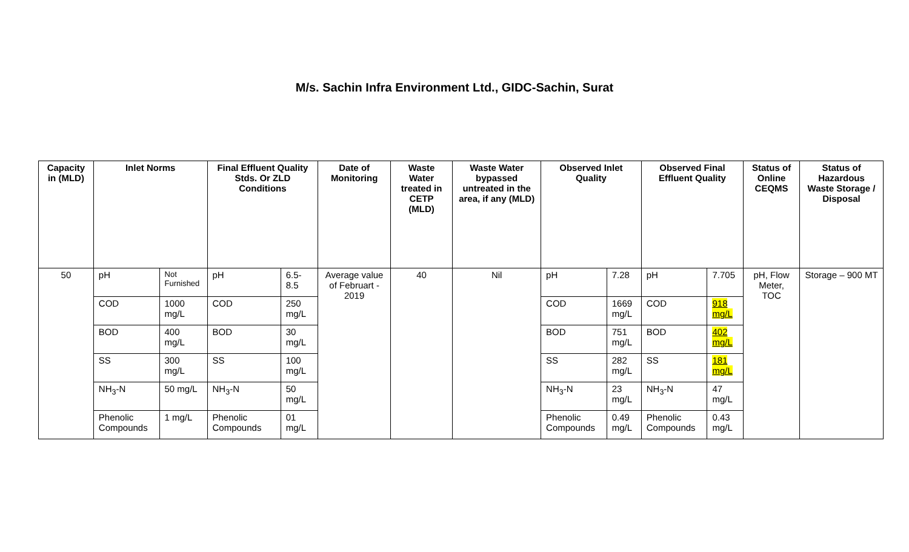M/s. Sachin Infra Environment Ltd., GIDC-Sachin, Surat
| Capacity in (MLD) | Inlet Norms | | Final Effluent Quality Stds. Or ZLD Conditions | | Date of Monitoring | Waste Water treated in CETP (MLD) | Waste Water bypassed untreated in the area, if any (MLD) | Observed Inlet Quality | | Observed Final Effluent Quality | | Status of Online CEQMS | Status of Hazardous Waste Storage / Disposal |
| --- | --- | --- | --- | --- | --- | --- | --- | --- | --- | --- | --- | --- | --- |
| 50 | pH | Not Furnished | pH | 6.5-8.5 | Average value of Februart - 2019 | 40 | Nil | pH | 7.28 | pH | 7.705 | pH, Flow Meter, TOC | Storage – 900 MT |
| | COD | 1000 mg/L | COD | 250 mg/L | | | | COD | 1669 mg/L | COD | 918 mg/L | | |
| | BOD | 400 mg/L | BOD | 30 mg/L | | | | BOD | 751 mg/L | BOD | 402 mg/L | | |
| | SS | 300 mg/L | SS | 100 mg/L | | | | SS | 282 mg/L | SS | 181 mg/L | | |
| | NH<sub>3</sub>-N | 50 mg/L | NH<sub>3</sub>-N | 50 mg/L | | | | NH<sub>3</sub>-N | 23 mg/L | NH<sub>3</sub>-N | 47 mg/L | | |
| | Phenolic Compounds | 1 mg/L | Phenolic Compounds | 01 mg/L | | | | Phenolic Compounds | 0.49 mg/L | Phenolic Compounds | 0.43 mg/L | | |